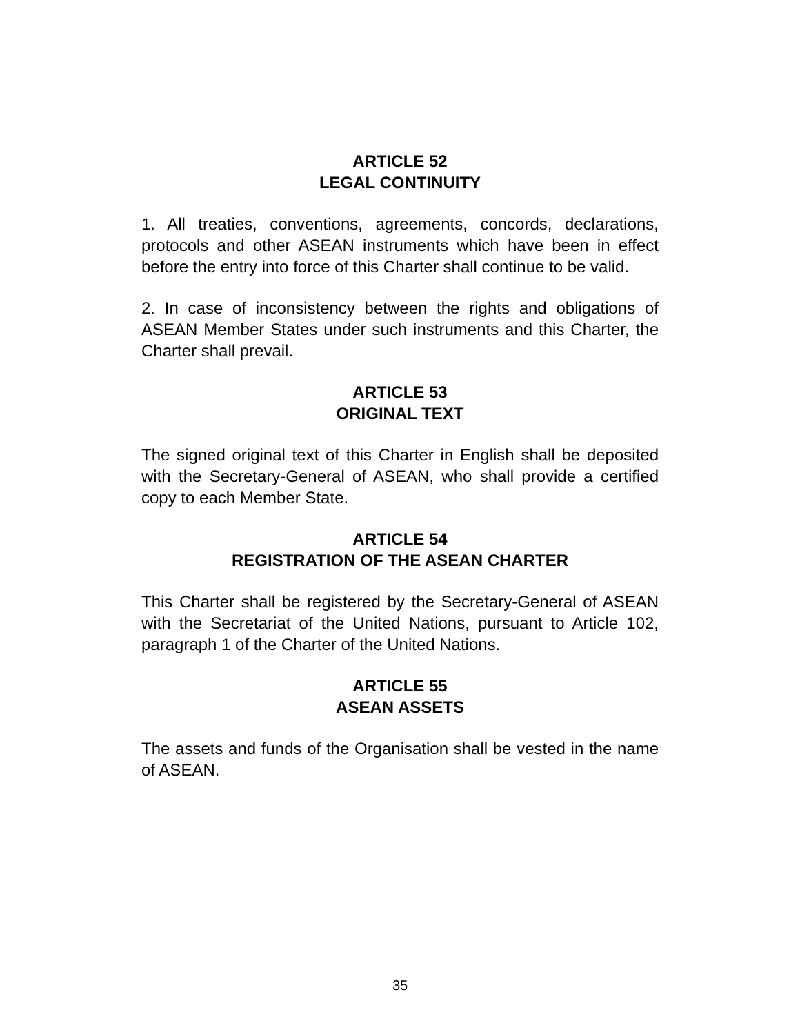ARTICLE 52
LEGAL CONTINUITY
1. All treaties, conventions, agreements, concords, declarations, protocols and other ASEAN instruments which have been in effect before the entry into force of this Charter shall continue to be valid.
2. In case of inconsistency between the rights and obligations of ASEAN Member States under such instruments and this Charter, the Charter shall prevail.
ARTICLE 53
ORIGINAL TEXT
The signed original text of this Charter in English shall be deposited with the Secretary-General of ASEAN, who shall provide a certified copy to each Member State.
ARTICLE 54
REGISTRATION OF THE ASEAN CHARTER
This Charter shall be registered by the Secretary-General of ASEAN with the Secretariat of the United Nations, pursuant to Article 102, paragraph 1 of the Charter of the United Nations.
ARTICLE 55
ASEAN ASSETS
The assets and funds of the Organisation shall be vested in the name of ASEAN.
35